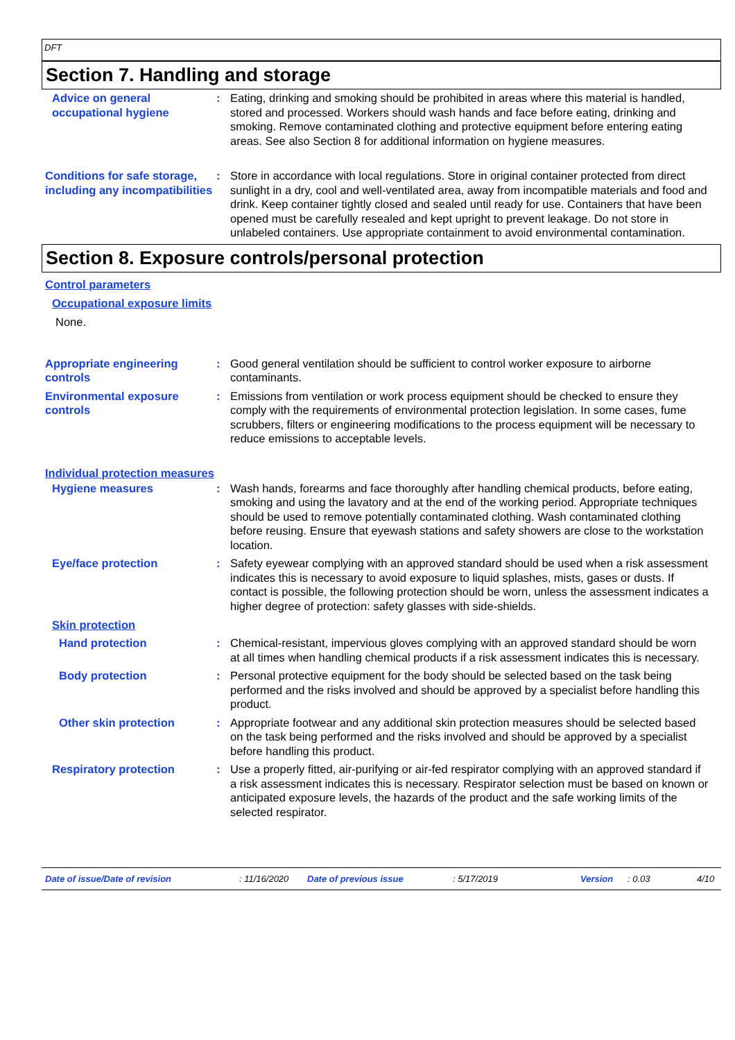DFT
Section 7. Handling and storage
Advice on general occupational hygiene
: Eating, drinking and smoking should be prohibited in areas where this material is handled, stored and processed. Workers should wash hands and face before eating, drinking and smoking. Remove contaminated clothing and protective equipment before entering eating areas. See also Section 8 for additional information on hygiene measures.
Conditions for safe storage, including any incompatibilities
: Store in accordance with local regulations. Store in original container protected from direct sunlight in a dry, cool and well-ventilated area, away from incompatible materials and food and drink. Keep container tightly closed and sealed until ready for use. Containers that have been opened must be carefully resealed and kept upright to prevent leakage. Do not store in unlabeled containers. Use appropriate containment to avoid environmental contamination.
Section 8. Exposure controls/personal protection
Control parameters
Occupational exposure limits
None.
Appropriate engineering controls
: Good general ventilation should be sufficient to control worker exposure to airborne contaminants.
Environmental exposure controls
: Emissions from ventilation or work process equipment should be checked to ensure they comply with the requirements of environmental protection legislation. In some cases, fume scrubbers, filters or engineering modifications to the process equipment will be necessary to reduce emissions to acceptable levels.
Individual protection measures
Hygiene measures : Wash hands, forearms and face thoroughly after handling chemical products, before eating, smoking and using the lavatory and at the end of the working period. Appropriate techniques should be used to remove potentially contaminated clothing. Wash contaminated clothing before reusing. Ensure that eyewash stations and safety showers are close to the workstation location.
Eye/face protection : Safety eyewear complying with an approved standard should be used when a risk assessment indicates this is necessary to avoid exposure to liquid splashes, mists, gases or dusts. If contact is possible, the following protection should be worn, unless the assessment indicates a higher degree of protection: safety glasses with side-shields.
Skin protection
Hand protection : Chemical-resistant, impervious gloves complying with an approved standard should be worn at all times when handling chemical products if a risk assessment indicates this is necessary.
Body protection : Personal protective equipment for the body should be selected based on the task being performed and the risks involved and should be approved by a specialist before handling this product.
Other skin protection : Appropriate footwear and any additional skin protection measures should be selected based on the task being performed and the risks involved and should be approved by a specialist before handling this product.
Respiratory protection : Use a properly fitted, air-purifying or air-fed respirator complying with an approved standard if a risk assessment indicates this is necessary. Respirator selection must be based on known or anticipated exposure levels, the hazards of the product and the safe working limits of the selected respirator.
Date of issue/Date of revision: 11/16/2020 Date of previous issue: 5/17/2019 Version: 0.03 4/10